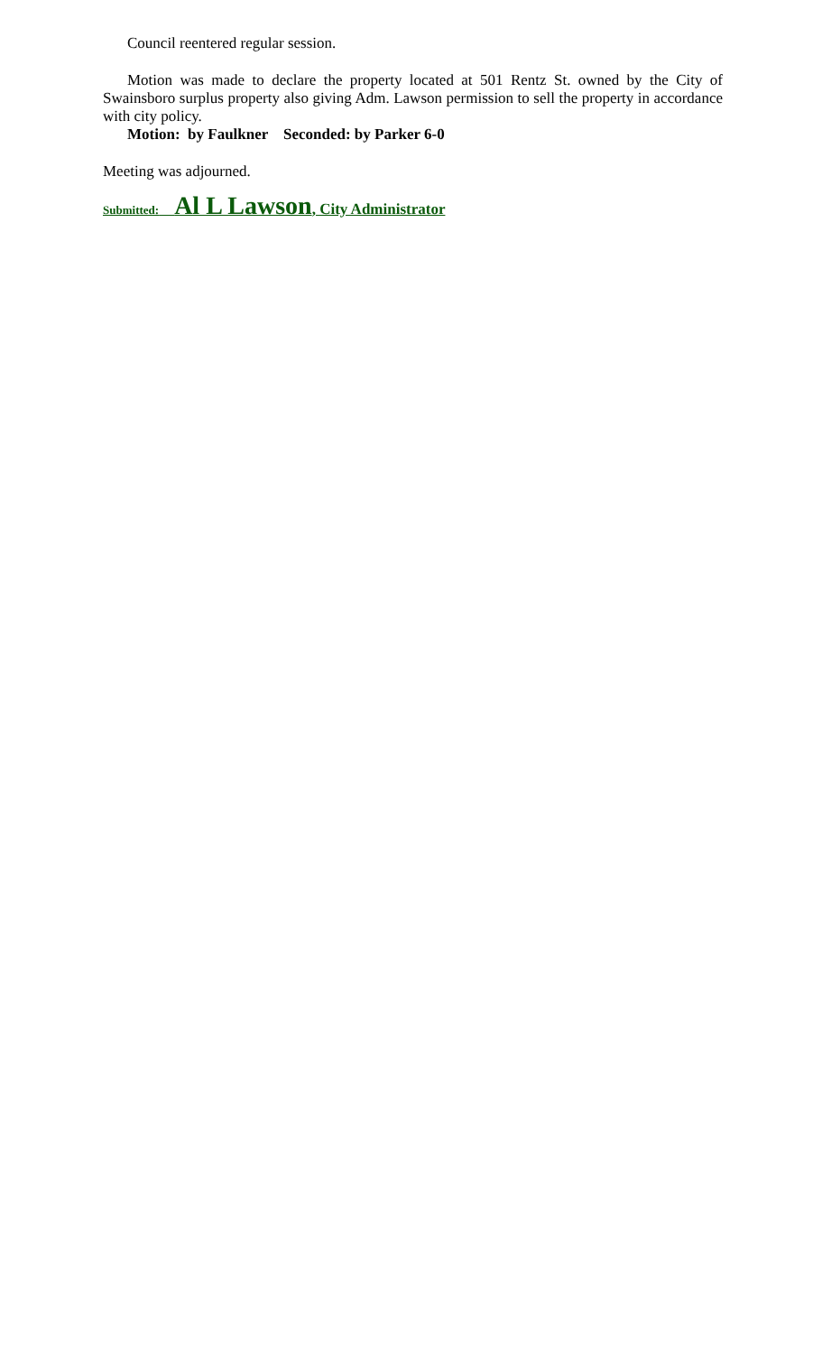Council reentered regular session.
Motion was made to declare the property located at 501 Rentz St. owned by the City of Swainsboro surplus property also giving Adm. Lawson permission to sell the property in accordance with city policy.
Motion: by Faulkner Seconded: by Parker 6-0
Meeting was adjourned.
Submitted: Al L Lawson, City Administrator